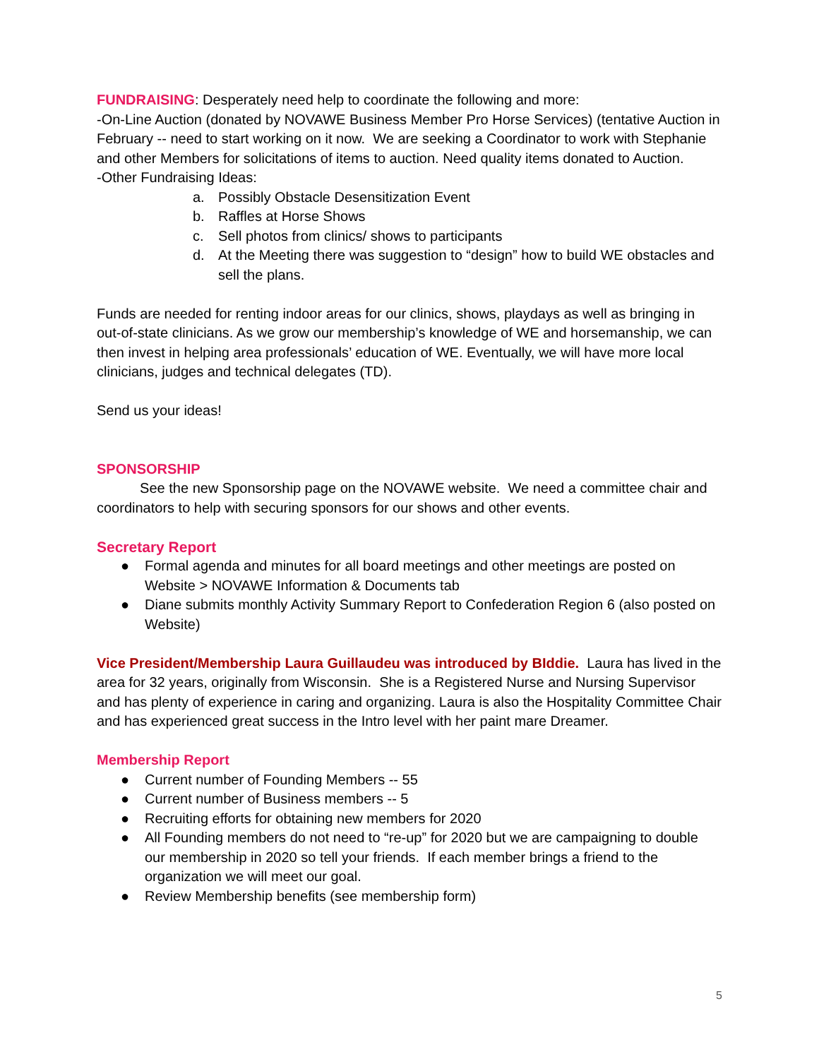FUNDRAISING: Desperately need help to coordinate the following and more:
-On-Line Auction (donated by NOVAWE Business Member Pro Horse Services) (tentative Auction in February -- need to start working on it now. We are seeking a Coordinator to work with Stephanie and other Members for solicitations of items to auction. Need quality items donated to Auction.
-Other Fundraising Ideas:
a. Possibly Obstacle Desensitization Event
b. Raffles at Horse Shows
c. Sell photos from clinics/ shows to participants
d. At the Meeting there was suggestion to “design” how to build WE obstacles and sell the plans.
Funds are needed for renting indoor areas for our clinics, shows, playdays as well as bringing in out-of-state clinicians. As we grow our membership’s knowledge of WE and horsemanship, we can then invest in helping area professionals’ education of WE. Eventually, we will have more local clinicians, judges and technical delegates (TD).
Send us your ideas!
SPONSORSHIP
See the new Sponsorship page on the NOVAWE website. We need a committee chair and coordinators to help with securing sponsors for our shows and other events.
Secretary Report
● Formal agenda and minutes for all board meetings and other meetings are posted on Website > NOVAWE Information & Documents tab
● Diane submits monthly Activity Summary Report to Confederation Region 6 (also posted on Website)
Vice President/Membership Laura Guillaudeu was introduced by BIddie. Laura has lived in the area for 32 years, originally from Wisconsin. She is a Registered Nurse and Nursing Supervisor and has plenty of experience in caring and organizing. Laura is also the Hospitality Committee Chair and has experienced great success in the Intro level with her paint mare Dreamer.
Membership Report
● Current number of Founding Members -- 55
● Current number of Business members -- 5
● Recruiting efforts for obtaining new members for 2020
● All Founding members do not need to “re-up” for 2020 but we are campaigning to double our membership in 2020 so tell your friends. If each member brings a friend to the organization we will meet our goal.
● Review Membership benefits (see membership form)
5